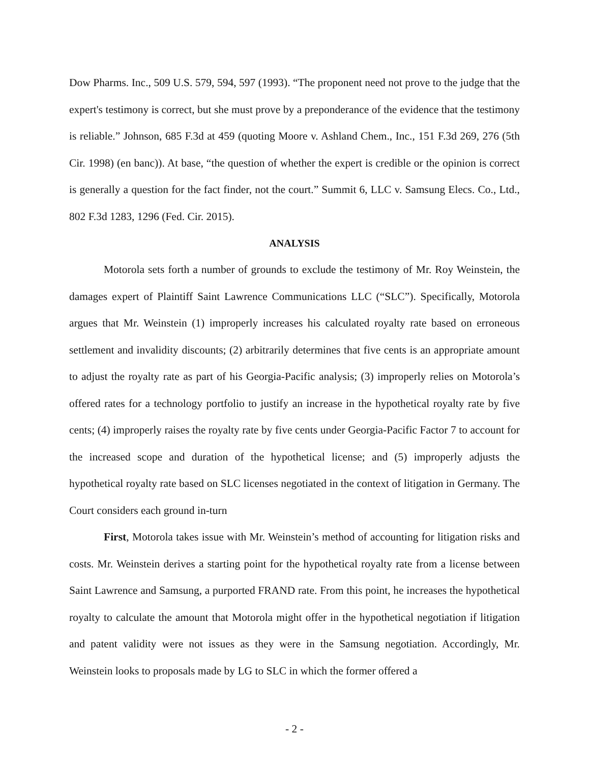Dow Pharms. Inc., 509 U.S. 579, 594, 597 (1993). “The proponent need not prove to the judge that the expert's testimony is correct, but she must prove by a preponderance of the evidence that the testimony is reliable.” Johnson, 685 F.3d at 459 (quoting Moore v. Ashland Chem., Inc., 151 F.3d 269, 276 (5th Cir. 1998) (en banc)). At base, “the question of whether the expert is credible or the opinion is correct is generally a question for the fact finder, not the court.” Summit 6, LLC v. Samsung Elecs. Co., Ltd., 802 F.3d 1283, 1296 (Fed. Cir. 2015).
ANALYSIS
Motorola sets forth a number of grounds to exclude the testimony of Mr. Roy Weinstein, the damages expert of Plaintiff Saint Lawrence Communications LLC (“SLC”). Specifically, Motorola argues that Mr. Weinstein (1) improperly increases his calculated royalty rate based on erroneous settlement and invalidity discounts; (2) arbitrarily determines that five cents is an appropriate amount to adjust the royalty rate as part of his Georgia-Pacific analysis; (3) improperly relies on Motorola’s offered rates for a technology portfolio to justify an increase in the hypothetical royalty rate by five cents; (4) improperly raises the royalty rate by five cents under Georgia-Pacific Factor 7 to account for the increased scope and duration of the hypothetical license; and (5) improperly adjusts the hypothetical royalty rate based on SLC licenses negotiated in the context of litigation in Germany. The Court considers each ground in-turn
First, Motorola takes issue with Mr. Weinstein’s method of accounting for litigation risks and costs. Mr. Weinstein derives a starting point for the hypothetical royalty rate from a license between Saint Lawrence and Samsung, a purported FRAND rate. From this point, he increases the hypothetical royalty to calculate the amount that Motorola might offer in the hypothetical negotiation if litigation and patent validity were not issues as they were in the Samsung negotiation. Accordingly, Mr. Weinstein looks to proposals made by LG to SLC in which the former offered a
- 2 -